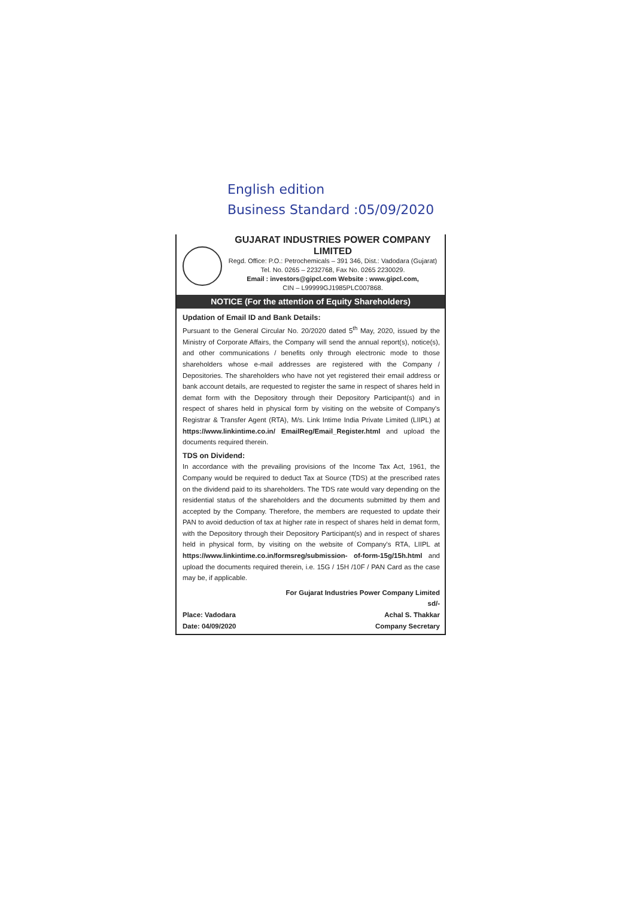English edition
Business Standard :05/09/2020
GUJARAT INDUSTRIES POWER COMPANY LIMITED
Regd. Office: P.O.: Petrochemicals – 391 346, Dist.: Vadodara (Gujarat)
Tel. No. 0265 – 2232768, Fax No. 0265 2230029.
Email : investors@gipcl.com Website : www.gipcl.com,
CIN – L99999GJ1985PLC007868.
NOTICE (For the attention of Equity Shareholders)
Updation of Email ID and Bank Details:
Pursuant to the General Circular No. 20/2020 dated 5<sup>th</sup> May, 2020, issued by the Ministry of Corporate Affairs, the Company will send the annual report(s), notice(s), and other communications / benefits only through electronic mode to those shareholders whose e-mail addresses are registered with the Company / Depositories. The shareholders who have not yet registered their email address or bank account details, are requested to register the same in respect of shares held in demat form with the Depository through their Depository Participant(s) and in respect of shares held in physical form by visiting on the website of Company's Registrar & Transfer Agent (RTA), M/s. Link Intime India Private Limited (LIIPL) at https://www.linkintime.co.in/ EmailReg/Email_Register.html and upload the documents required therein.
TDS on Dividend:
In accordance with the prevailing provisions of the Income Tax Act, 1961, the Company would be required to deduct Tax at Source (TDS) at the prescribed rates on the dividend paid to its shareholders. The TDS rate would vary depending on the residential status of the shareholders and the documents submitted by them and accepted by the Company. Therefore, the members are requested to update their PAN to avoid deduction of tax at higher rate in respect of shares held in demat form, with the Depository through their Depository Participant(s) and in respect of shares held in physical form, by visiting on the website of Company's RTA, LIIPL at https://www.linkintime.co.in/formsreg/submission- of-form-15g/15h.html and upload the documents required therein, i.e. 15G / 15H /10F / PAN Card as the case may be, if applicable.
Place: Vadodara
Date: 04/09/2020
For Gujarat Industries Power Company Limited
sd/-
Achal S. Thakkar
Company Secretary